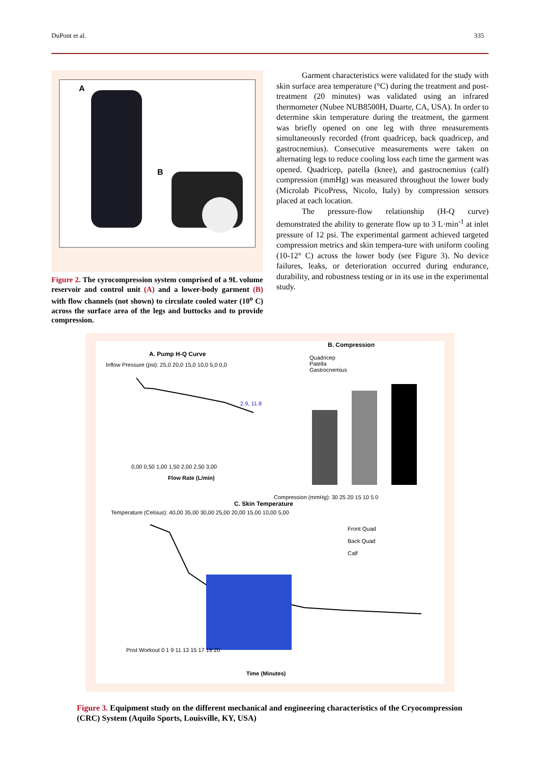DuPont et al. 335
A
B
Figure 2. The cyrocompression system comprised of a 9L volume reservoir and control unit (A) and a lower-body garment (B) with flow channels (not shown) to circulate cooled water (10<sup>o</sup> C) across the surface area of the legs and buttocks and to provide compression.
Garment characteristics were validated for the study with skin surface area temperature (°C) during the treatment and post-treatment (20 minutes) was validated using an infrared thermometer (Nubee NUB8500H, Duarte, CA, USA). In order to determine skin temperature during the treatment, the garment was briefly opened on one leg with three measurements simultaneously recorded (front quadricep, back quadricep, and gastrocnemius). Consecutive measurements were taken on alternating legs to reduce cooling loss each time the garment was opened. Quadricep, patella (knee), and gastrocnemius (calf) compression (mmHg) was measured throughout the lower body (Microlab PicoPress, Nicolo, Italy) by compression sensors placed at each location.
The pressure-flow relationship (H-Q curve) demonstrated the ability to generate flow up to 3 L·min<sup>-1</sup> at inlet pressure of 12 psi. The experimental garment achieved targeted compression metrics and skin tempera-ture with uniform cooling (10-12° C) across the lower body (see Figure 3). No device failures, leaks, or deterioration occurred during endurance, durability, and robustness testing or in its use in the experimental study.
A. Pump H-Q Curve
2.9, 11.8
0,00 0,50 1,00 1,50 2,00 2,50 3,00
Flow Rate (L/min)
Inflow Pressure (psi): 25,0 20,0 15,0 10,0 5,0 0,0
B. Compression
Quadricep
Patella
Gastrocnemius
Compression (mmHg): 30 25 20 15 10 5 0
C. Skin Temperature
Front Quad
Back Quad
Calf
Temperature (Celsius): 40,00 35,00 30,00 25,00 20,00 15,00 10,00 5,00
Post Workout 0 1 9 11 13 15 17 19 20
Time (Minutes)
Figure 3. Equipment study on the different mechanical and engineering characteristics of the Cryocompression (CRC) System (Aquilo Sports, Louisville, KY, USA)